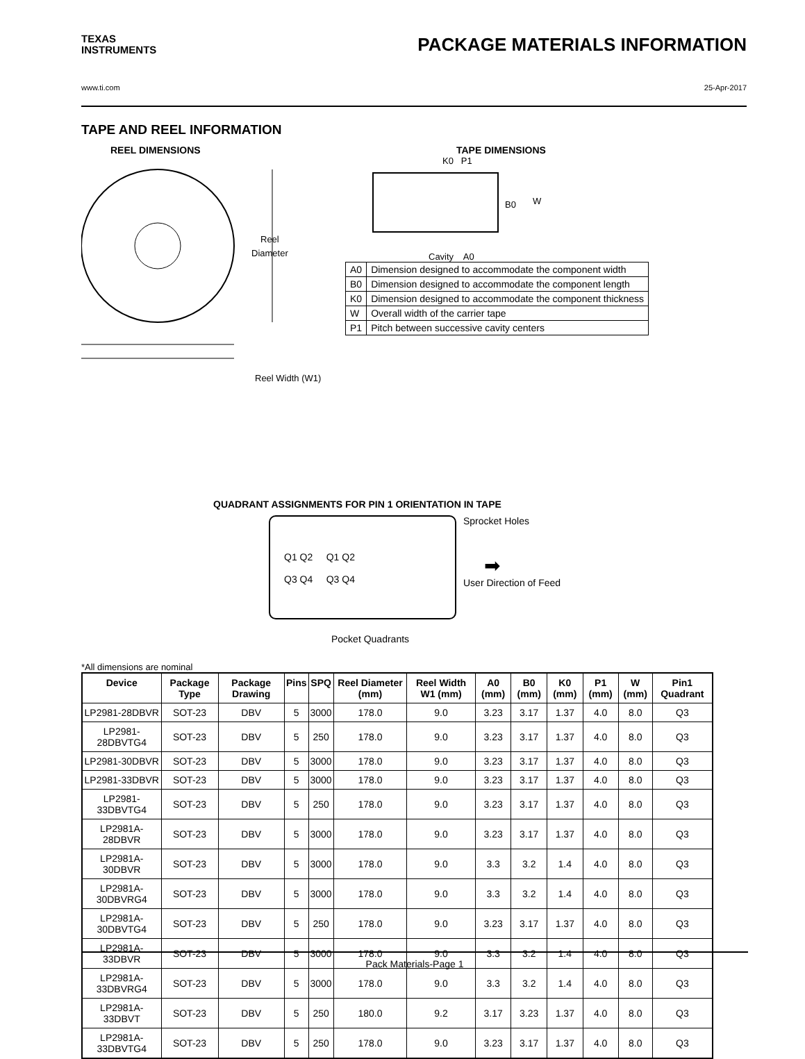TEXAS
INSTRUMENTS
PACKAGE MATERIALS INFORMATION
www.ti.com 25-Apr-2017
TAPE AND REEL INFORMATION
REEL DIMENSIONS
Reel
Diameter
Reel Width (W1)
TAPE DIMENSIONS
K0 P1
B0
W
Cavity A0
| A0 | Dimension designed to accommodate the component width |
| B0 | Dimension designed to accommodate the component length |
| K0 | Dimension designed to accommodate the component thickness |
| W | Overall width of the carrier tape |
| P1 | Pitch between successive cavity centers |
QUADRANT ASSIGNMENTS FOR PIN 1 ORIENTATION IN TAPE
Q1 Q2 Q1 Q2
Q3 Q4 Q3 Q4
Sprocket Holes
➡
User Direction of Feed
Pocket Quadrants
*All dimensions are nominal
| Device | Package Type | Package Drawing | Pins | SPQ | Reel Diameter (mm) | Reel Width W1 (mm) | A0 (mm) | B0 (mm) | K0 (mm) | P1 (mm) | W (mm) | Pin1 Quadrant |
| --- | --- | --- | --- | --- | --- | --- | --- | --- | --- | --- | --- | --- |
| LP2981-28DBVR | SOT-23 | DBV | 5 | 3000 | 178.0 | 9.0 | 3.23 | 3.17 | 1.37 | 4.0 | 8.0 | Q3 |
| LP2981-28DBVTG4 | SOT-23 | DBV | 5 | 250 | 178.0 | 9.0 | 3.23 | 3.17 | 1.37 | 4.0 | 8.0 | Q3 |
| LP2981-30DBVR | SOT-23 | DBV | 5 | 3000 | 178.0 | 9.0 | 3.23 | 3.17 | 1.37 | 4.0 | 8.0 | Q3 |
| LP2981-33DBVR | SOT-23 | DBV | 5 | 3000 | 178.0 | 9.0 | 3.23 | 3.17 | 1.37 | 4.0 | 8.0 | Q3 |
| LP2981-33DBVTG4 | SOT-23 | DBV | 5 | 250 | 178.0 | 9.0 | 3.23 | 3.17 | 1.37 | 4.0 | 8.0 | Q3 |
| LP2981A-28DBVR | SOT-23 | DBV | 5 | 3000 | 178.0 | 9.0 | 3.23 | 3.17 | 1.37 | 4.0 | 8.0 | Q3 |
| LP2981A-30DBVR | SOT-23 | DBV | 5 | 3000 | 178.0 | 9.0 | 3.3 | 3.2 | 1.4 | 4.0 | 8.0 | Q3 |
| LP2981A-30DBVRG4 | SOT-23 | DBV | 5 | 3000 | 178.0 | 9.0 | 3.3 | 3.2 | 1.4 | 4.0 | 8.0 | Q3 |
| LP2981A-30DBVTG4 | SOT-23 | DBV | 5 | 250 | 178.0 | 9.0 | 3.23 | 3.17 | 1.37 | 4.0 | 8.0 | Q3 |
| LP2981A-33DBVR | SOT-23 | DBV | 5 | 3000 | 178.0 | 9.0 | 3.3 | 3.2 | 1.4 | 4.0 | 8.0 | Q3 |
| LP2981A-33DBVRG4 | SOT-23 | DBV | 5 | 3000 | 178.0 | 9.0 | 3.3 | 3.2 | 1.4 | 4.0 | 8.0 | Q3 |
| LP2981A-33DBVT | SOT-23 | DBV | 5 | 250 | 180.0 | 9.2 | 3.17 | 3.23 | 1.37 | 4.0 | 8.0 | Q3 |
| LP2981A-33DBVTG4 | SOT-23 | DBV | 5 | 250 | 178.0 | 9.0 | 3.23 | 3.17 | 1.37 | 4.0 | 8.0 | Q3 |
Pack Materials-Page 1